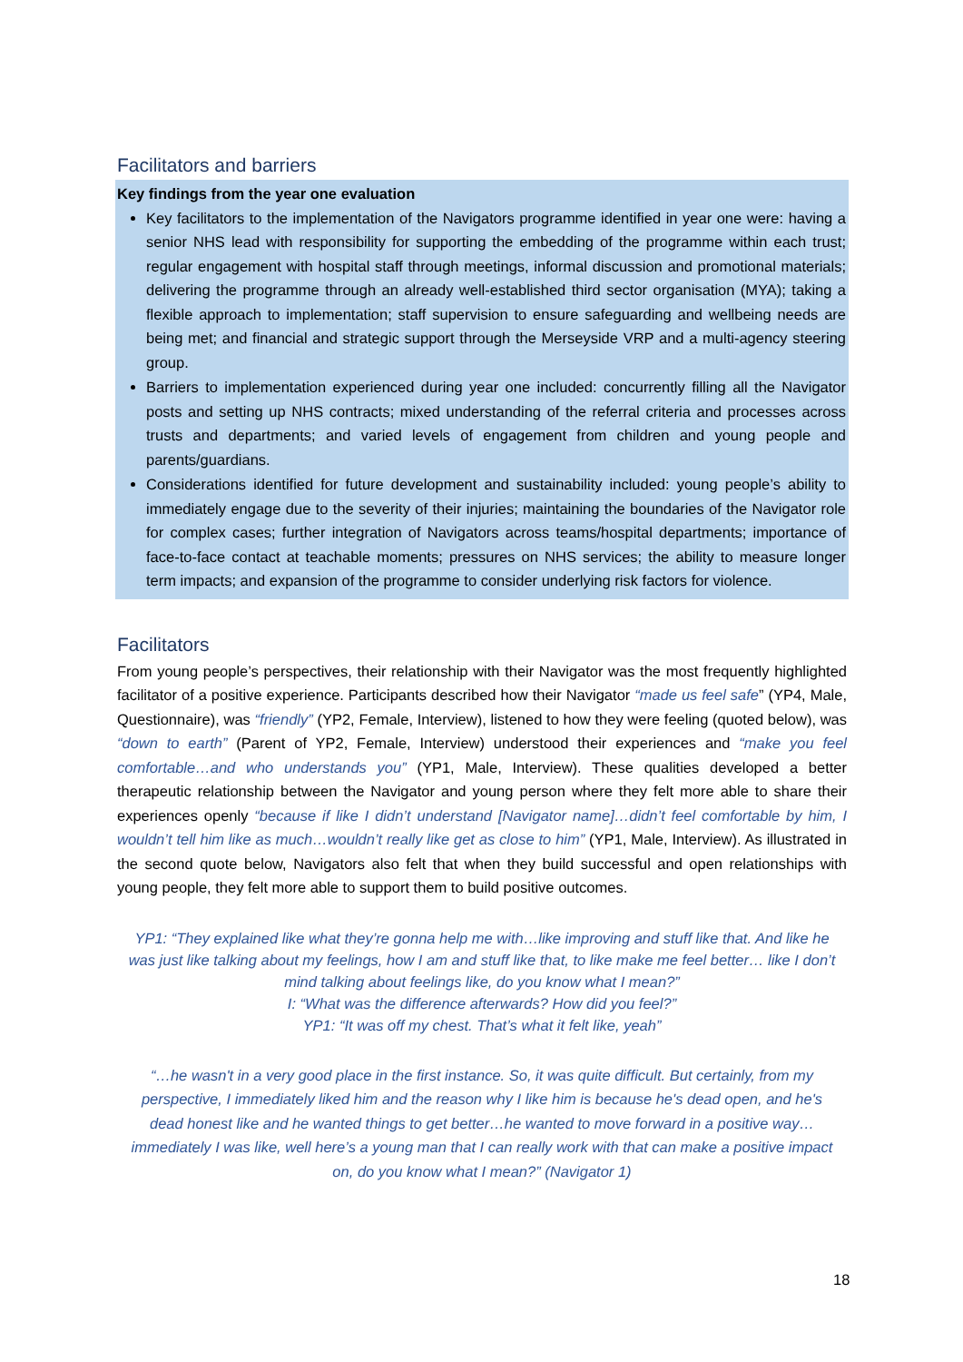Facilitators and barriers
Key findings from the year one evaluation
Key facilitators to the implementation of the Navigators programme identified in year one were: having a senior NHS lead with responsibility for supporting the embedding of the programme within each trust; regular engagement with hospital staff through meetings, informal discussion and promotional materials; delivering the programme through an already well-established third sector organisation (MYA); taking a flexible approach to implementation; staff supervision to ensure safeguarding and wellbeing needs are being met; and financial and strategic support through the Merseyside VRP and a multi-agency steering group.
Barriers to implementation experienced during year one included: concurrently filling all the Navigator posts and setting up NHS contracts; mixed understanding of the referral criteria and processes across trusts and departments; and varied levels of engagement from children and young people and parents/guardians.
Considerations identified for future development and sustainability included: young people’s ability to immediately engage due to the severity of their injuries; maintaining the boundaries of the Navigator role for complex cases; further integration of Navigators across teams/hospital departments; importance of face-to-face contact at teachable moments; pressures on NHS services; the ability to measure longer term impacts; and expansion of the programme to consider underlying risk factors for violence.
Facilitators
From young people’s perspectives, their relationship with their Navigator was the most frequently highlighted facilitator of a positive experience. Participants described how their Navigator “made us feel safe” (YP4, Male, Questionnaire), was “friendly” (YP2, Female, Interview), listened to how they were feeling (quoted below), was “down to earth” (Parent of YP2, Female, Interview) understood their experiences and “make you feel comfortable…and who understands you” (YP1, Male, Interview). These qualities developed a better therapeutic relationship between the Navigator and young person where they felt more able to share their experiences openly “because if like I didn’t understand [Navigator name]…didn’t feel comfortable by him, I wouldn’t tell him like as much…wouldn’t really like get as close to him” (YP1, Male, Interview). As illustrated in the second quote below, Navigators also felt that when they build successful and open relationships with young people, they felt more able to support them to build positive outcomes.
YP1: “They explained like what they’re gonna help me with…like improving and stuff like that. And like he was just like talking about my feelings, how I am and stuff like that, to like make me feel better… like I don’t mind talking about feelings like, do you know what I mean?”
I: “What was the difference afterwards? How did you feel?”
YP1: “It was off my chest. That’s what it felt like, yeah”
“…he wasn't in a very good place in the first instance. So, it was quite difficult. But certainly, from my perspective, I immediately liked him and the reason why I like him is because he's dead open, and he's dead honest like and he wanted things to get better…he wanted to move forward in a positive way…immediately I was like, well here’s a young man that I can really work with that can make a positive impact on, do you know what I mean?” (Navigator 1)
18